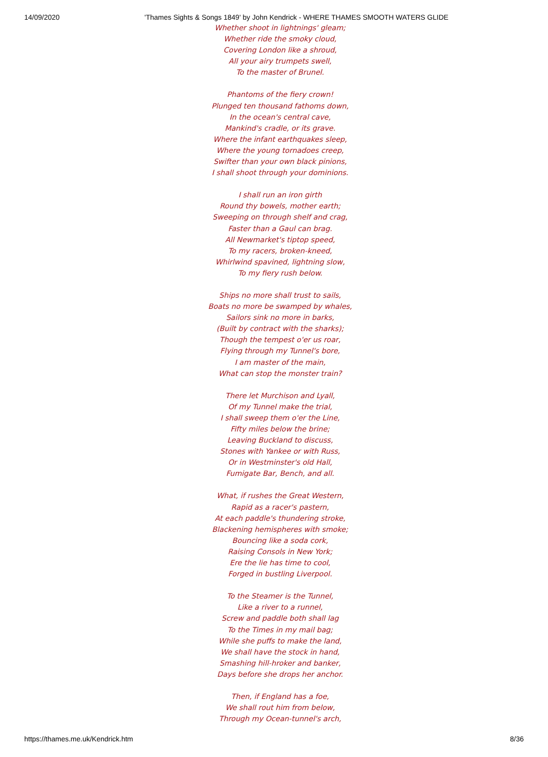14/09/2020 'Thames Sights & Songs 1849' by John Kendrick - WHERE THAMES SMOOTH WATERS GLIDE
Whether shoot in lightnings' gleam;
Whether ride the smoky cloud,
Covering London like a shroud,
All your airy trumpets swell,
To the master of Brunel.
Phantoms of the fiery crown!
Plunged ten thousand fathoms down,
In the ocean's central cave,
Mankind's cradle, or its grave.
Where the infant earthquakes sleep,
Where the young tornadoes creep,
Swifter than your own black pinions,
I shall shoot through your dominions.
I shall run an iron girth
Round thy bowels, mother earth;
Sweeping on through shelf and crag,
Faster than a Gaul can brag.
All Newmarket's tiptop speed,
To my racers, broken-kneed,
Whirlwind spavined, lightning slow,
To my fiery rush below.
Ships no more shall trust to sails,
Boats no more be swamped by whales,
Sailors sink no more in barks,
(Built by contract with the sharks);
Though the tempest o'er us roar,
Flying through my Tunnel's bore,
I am master of the main,
What can stop the monster train?
There let Murchison and Lyall,
Of my Tunnel make the trial,
I shall sweep them o'er the Line,
Fifty miles below the brine;
Leaving Buckland to discuss,
Stones with Yankee or with Russ,
Or in Westminster's old Hall,
Fumigate Bar, Bench, and all.
What, if rushes the Great Western,
Rapid as a racer's pastern,
At each paddle's thundering stroke,
Blackening hemispheres with smoke;
Bouncing like a soda cork,
Raising Consols in New York;
Ere the lie has time to cool,
Forged in bustling Liverpool.
To the Steamer is the Tunnel,
Like a river to a runnel,
Screw and paddle both shall lag
To the Times in my mail bag;
While she puffs to make the land,
We shall have the stock in hand,
Smashing hill-hroker and banker,
Days before she drops her anchor.
Then, if England has a foe,
We shall rout him from below,
Through my Ocean-tunnel's arch,
https://thames.me.uk/Kendrick.htm 8/36